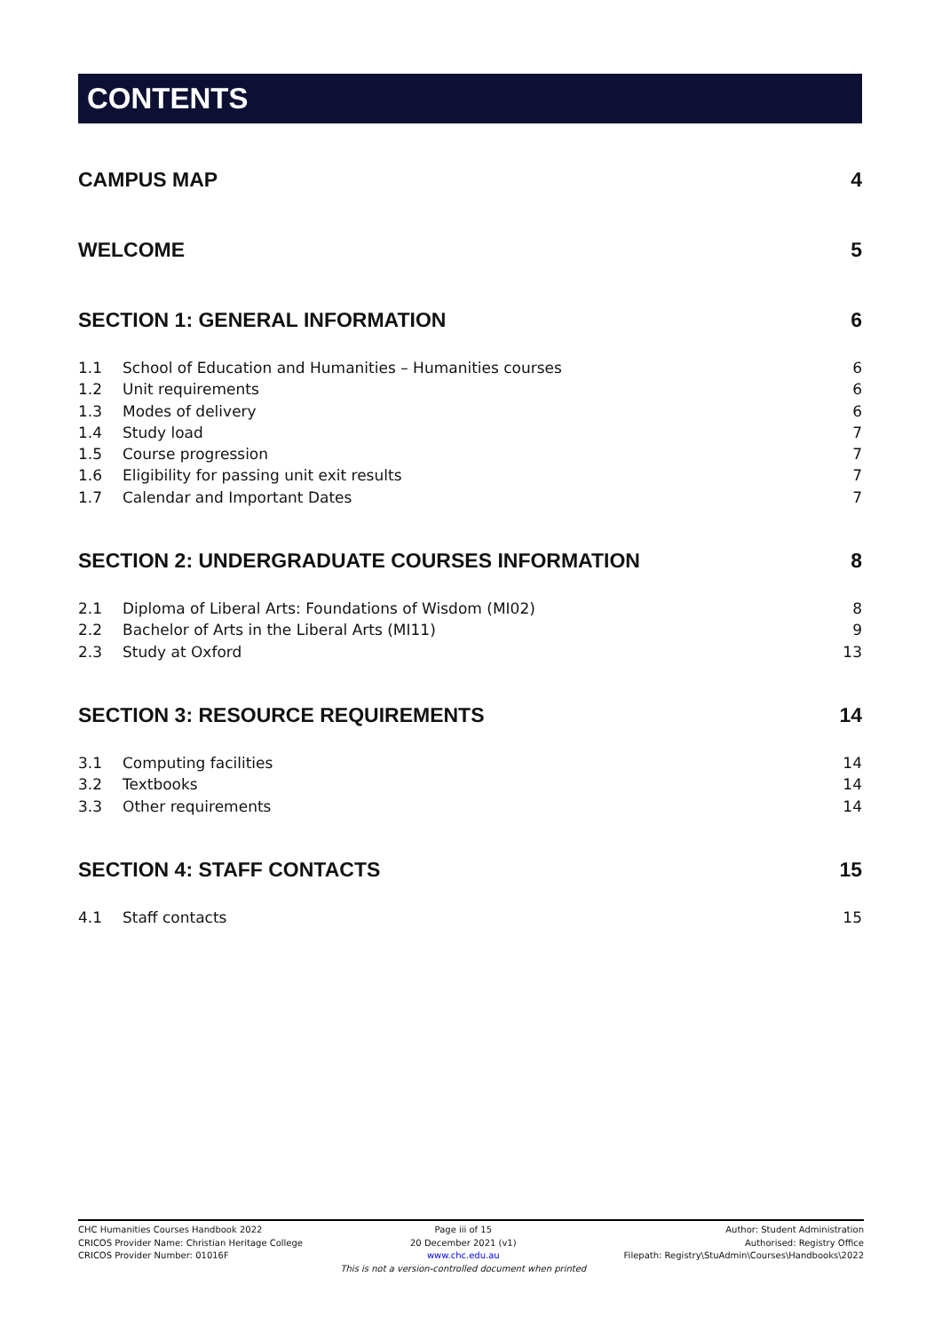CONTENTS
CAMPUS MAP 4
WELCOME 5
SECTION 1: GENERAL INFORMATION 6
1.1 School of Education and Humanities – Humanities courses 6
1.2 Unit requirements 6
1.3 Modes of delivery 6
1.4 Study load 7
1.5 Course progression 7
1.6 Eligibility for passing unit exit results 7
1.7 Calendar and Important Dates 7
SECTION 2: UNDERGRADUATE COURSES INFORMATION 8
2.1 Diploma of Liberal Arts: Foundations of Wisdom (MI02) 8
2.2 Bachelor of Arts in the Liberal Arts (MI11) 9
2.3 Study at Oxford 13
SECTION 3: RESOURCE REQUIREMENTS 14
3.1 Computing facilities 14
3.2 Textbooks 14
3.3 Other requirements 14
SECTION 4: STAFF CONTACTS 15
4.1 Staff contacts 15
CHC Humanities Courses Handbook 2022
CRICOS Provider Name: Christian Heritage College
CRICOS Provider Number: 01016F
Page iii of 15
20 December 2021 (v1)
www.chc.edu.au
This is not a version-controlled document when printed
Author: Student Administration
Authorised: Registry Office
Filepath: Registry\StuAdmin\Courses\Handbooks\2022